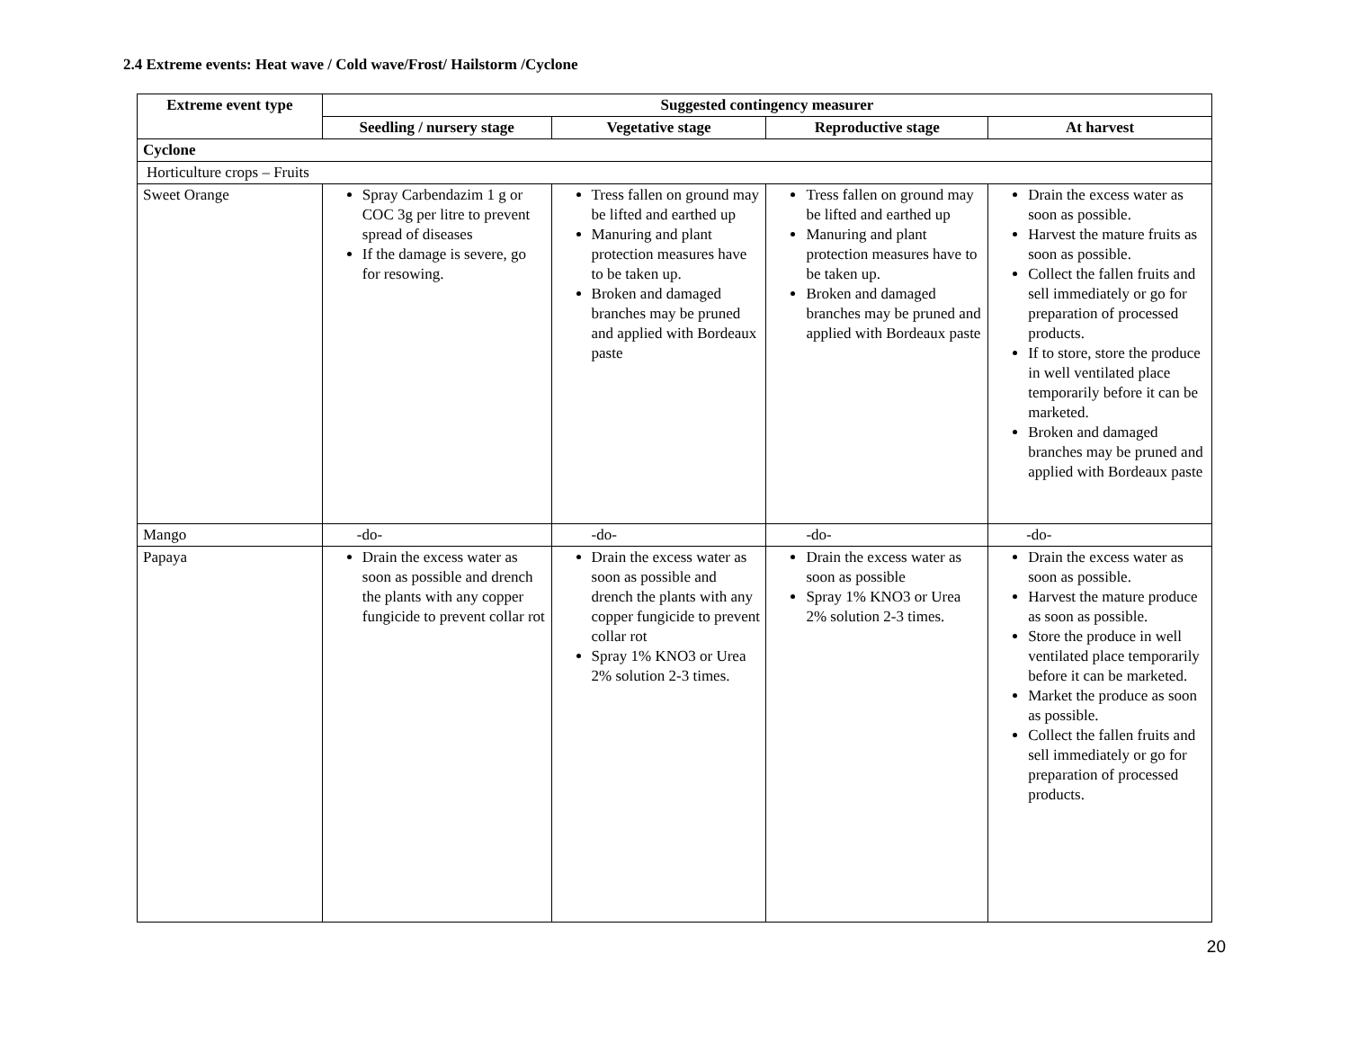2.4 Extreme events: Heat wave / Cold wave/Frost/ Hailstorm /Cyclone
| Extreme event type | Suggested contingency measurer | | | |
| --- | --- | --- | --- | --- |
| | Seedling / nursery stage | Vegetative stage | Reproductive stage | At harvest |
| Cyclone | | | | |
| Horticulture crops – Fruits | | | | |
| Sweet Orange | Spray Carbendazim 1 g or COC 3g per litre to prevent spread of diseases If the damage is severe, go for resowing. | Tress fallen on ground may be lifted and earthed up Manuring and plant protection measures have to be taken up. Broken and damaged branches may be pruned and applied with Bordeaux paste | Tress fallen on ground may be lifted and earthed up Manuring and plant protection measures have to be taken up. Broken and damaged branches may be pruned and applied with Bordeaux paste | Drain the excess water as soon as possible. Harvest the mature fruits as soon as possible. Collect the fallen fruits and sell immediately or go for preparation of processed products. If to store, store the produce in well ventilated place temporarily before it can be marketed. Broken and damaged branches may be pruned and applied with Bordeaux paste |
| Mango | -do- | -do- | -do- | -do- |
| Papaya | Drain the excess water as soon as possible and drench the plants with any copper fungicide to prevent collar rot | Drain the excess water as soon as possible and drench the plants with any copper fungicide to prevent collar rot Spray 1% KNO3 or Urea 2% solution 2-3 times. | Drain the excess water as soon as possible Spray 1% KNO3 or Urea 2% solution 2-3 times. | Drain the excess water as soon as possible. Harvest the mature produce as soon as possible. Store the produce in well ventilated place temporarily before it can be marketed. Market the produce as soon as possible. Collect the fallen fruits and sell immediately or go for preparation of processed products. |
20